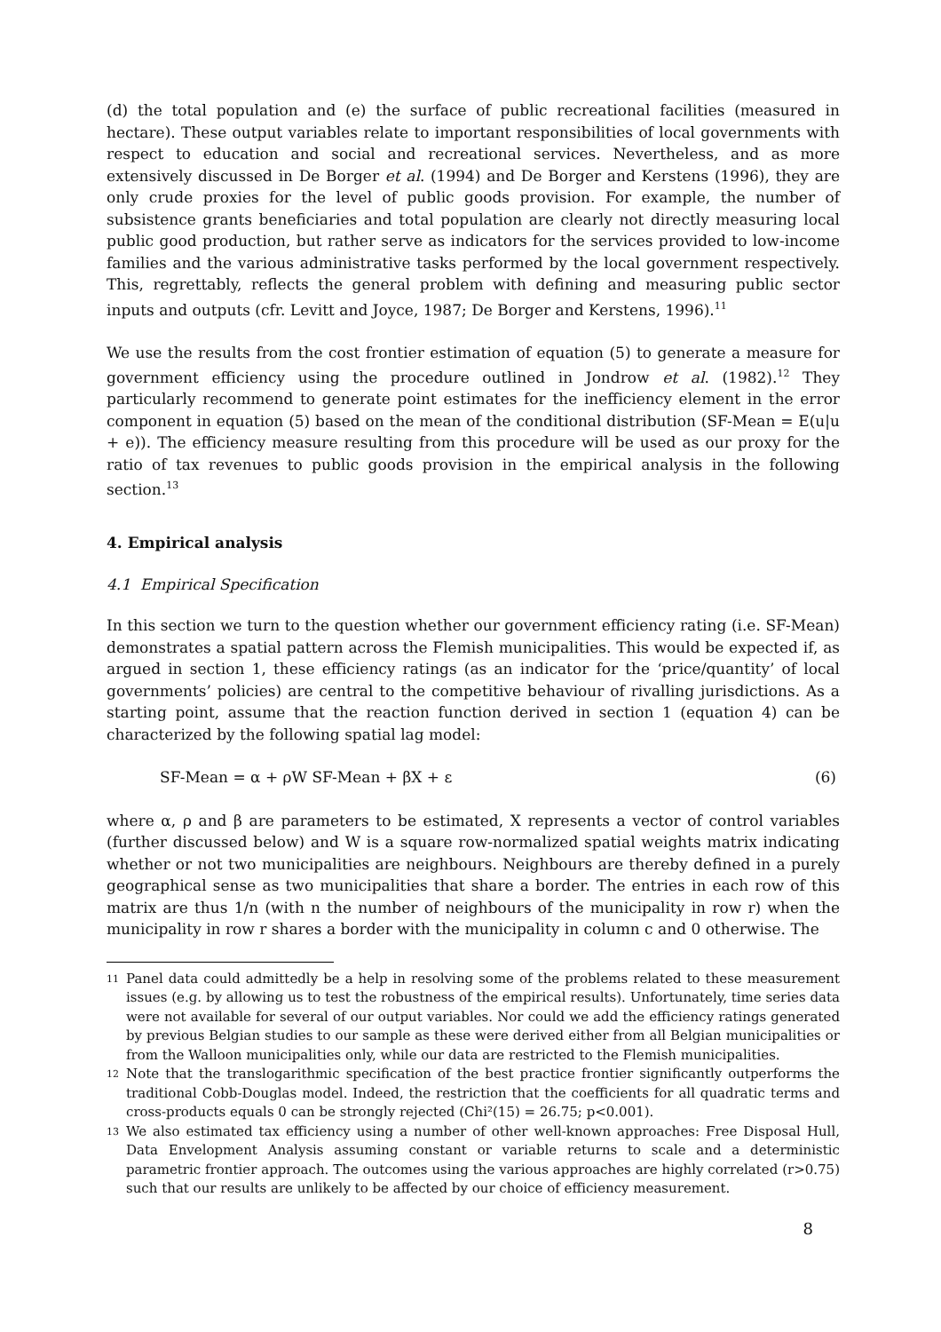(d) the total population and (e) the surface of public recreational facilities (measured in hectare). These output variables relate to important responsibilities of local governments with respect to education and social and recreational services. Nevertheless, and as more extensively discussed in De Borger et al. (1994) and De Borger and Kerstens (1996), they are only crude proxies for the level of public goods provision. For example, the number of subsistence grants beneficiaries and total population are clearly not directly measuring local public good production, but rather serve as indicators for the services provided to low-income families and the various administrative tasks performed by the local government respectively. This, regrettably, reflects the general problem with defining and measuring public sector inputs and outputs (cfr. Levitt and Joyce, 1987; De Borger and Kerstens, 1996).<sup>11</sup>
We use the results from the cost frontier estimation of equation (5) to generate a measure for government efficiency using the procedure outlined in Jondrow et al. (1982).<sup>12</sup> They particularly recommend to generate point estimates for the inefficiency element in the error component in equation (5) based on the mean of the conditional distribution (SF-Mean = E(u|u + e)). The efficiency measure resulting from this procedure will be used as our proxy for the ratio of tax revenues to public goods provision in the empirical analysis in the following section.<sup>13</sup>
4. Empirical analysis
4.1 Empirical Specification
In this section we turn to the question whether our government efficiency rating (i.e. SF-Mean) demonstrates a spatial pattern across the Flemish municipalities. This would be expected if, as argued in section 1, these efficiency ratings (as an indicator for the ‘price/quantity’ of local governments’ policies) are central to the competitive behaviour of rivalling jurisdictions. As a starting point, assume that the reaction function derived in section 1 (equation 4) can be characterized by the following spatial lag model:
SF-Mean = α + ρW SF-Mean + βX + ε (6)
where α, ρ and β are parameters to be estimated, X represents a vector of control variables (further discussed below) and W is a square row-normalized spatial weights matrix indicating whether or not two municipalities are neighbours. Neighbours are thereby defined in a purely geographical sense as two municipalities that share a border. The entries in each row of this matrix are thus 1/n (with n the number of neighbours of the municipality in row r) when the municipality in row r shares a border with the municipality in column c and 0 otherwise. The
11 Panel data could admittedly be a help in resolving some of the problems related to these measurement issues (e.g. by allowing us to test the robustness of the empirical results). Unfortunately, time series data were not available for several of our output variables. Nor could we add the efficiency ratings generated by previous Belgian studies to our sample as these were derived either from all Belgian municipalities or from the Walloon municipalities only, while our data are restricted to the Flemish municipalities.
12 Note that the translogarithmic specification of the best practice frontier significantly outperforms the traditional Cobb-Douglas model. Indeed, the restriction that the coefficients for all quadratic terms and cross-products equals 0 can be strongly rejected (Chi²(15) = 26.75; p<0.001).
13 We also estimated tax efficiency using a number of other well-known approaches: Free Disposal Hull, Data Envelopment Analysis assuming constant or variable returns to scale and a deterministic parametric frontier approach. The outcomes using the various approaches are highly correlated (r>0.75) such that our results are unlikely to be affected by our choice of efficiency measurement.
8